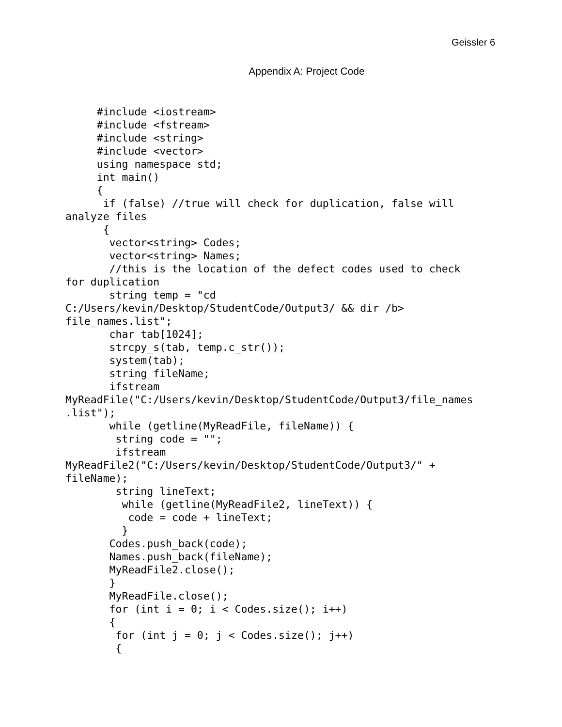Geissler 6
Appendix A: Project Code
     #include <iostream>
     #include <fstream>
     #include <string>
     #include <vector>
     using namespace std;
     int main()
     {
      if (false) //true will check for duplication, false will
analyze files
      {
       vector<string> Codes;
       vector<string> Names;
       //this is the location of the defect codes used to check
for duplication
       string temp = "cd
C:/Users/kevin/Desktop/StudentCode/Output3/ && dir /b>
file_names.list";
       char tab[1024];
       strcpy_s(tab, temp.c_str());
       system(tab);
       string fileName;
       ifstream
MyReadFile("C:/Users/kevin/Desktop/StudentCode/Output3/file_names
.list");
       while (getline(MyReadFile, fileName)) {
        string code = "";
        ifstream
MyReadFile2("C:/Users/kevin/Desktop/StudentCode/Output3/" +
fileName);
        string lineText;
         while (getline(MyReadFile2, lineText)) {
          code = code + lineText;
         }
       Codes.push_back(code);
       Names.push_back(fileName);
       MyReadFile2.close();
       }
       MyReadFile.close();
       for (int i = 0; i < Codes.size(); i++)
       {
        for (int j = 0; j < Codes.size(); j++)
        {